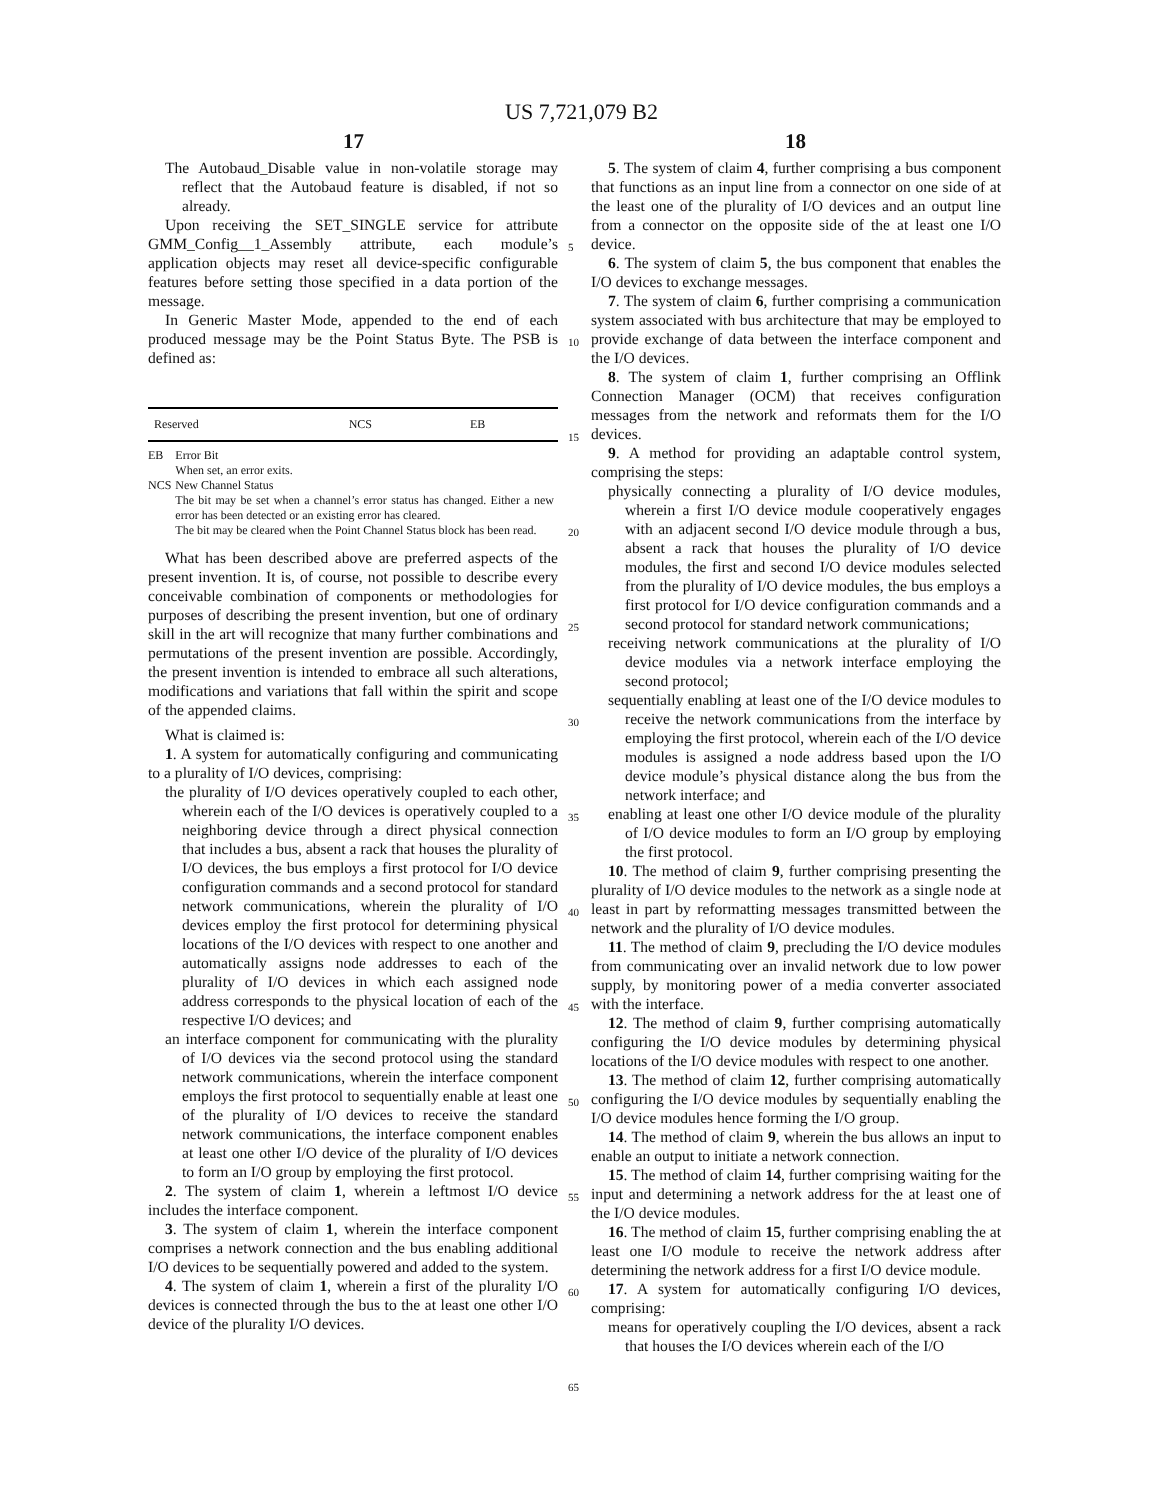US 7,721,079 B2
17 18
The Autobaud_Disable value in non-volatile storage may reflect that the Autobaud feature is disabled, if not so already.
Upon receiving the SET_SINGLE service for attribute GMM_Config__1_Assembly attribute, each module’s application objects may reset all device-specific configurable features before setting those specified in a data portion of the message.
In Generic Master Mode, appended to the end of each produced message may be the Point Status Byte. The PSB is defined as:
| Reserved | NCS | EB |
| --- | --- | --- |
| EB | Error Bit When set, an error exits. |
| NCS | New Channel Status The bit may be set when a channel’s error status has changed. Either a new error has been detected or an existing error has cleared. The bit may be cleared when the Point Channel Status block has been read. |
What has been described above are preferred aspects of the present invention. It is, of course, not possible to describe every conceivable combination of components or methodologies for purposes of describing the present invention, but one of ordinary skill in the art will recognize that many further combinations and permutations of the present invention are possible. Accordingly, the present invention is intended to embrace all such alterations, modifications and variations that fall within the spirit and scope of the appended claims.
What is claimed is:
1. A system for automatically configuring and communicating to a plurality of I/O devices, comprising:
the plurality of I/O devices operatively coupled to each other, wherein each of the I/O devices is operatively coupled to a neighboring device through a direct physical connection that includes a bus, absent a rack that houses the plurality of I/O devices, the bus employs a first protocol for I/O device configuration commands and a second protocol for standard network communications, wherein the plurality of I/O devices employ the first protocol for determining physical locations of the I/O devices with respect to one another and automatically assigns node addresses to each of the plurality of I/O devices in which each assigned node address corresponds to the physical location of each of the respective I/O devices; and
an interface component for communicating with the plurality of I/O devices via the second protocol using the standard network communications, wherein the interface component employs the first protocol to sequentially enable at least one of the plurality of I/O devices to receive the standard network communications, the interface component enables at least one other I/O device of the plurality of I/O devices to form an I/O group by employing the first protocol.
2. The system of claim 1, wherein a leftmost I/O device includes the interface component.
3. The system of claim 1, wherein the interface component comprises a network connection and the bus enabling additional I/O devices to be sequentially powered and added to the system.
4. The system of claim 1, wherein a first of the plurality I/O devices is connected through the bus to the at least one other I/O device of the plurality I/O devices.
5
10
15
20
25
30
35
40
45
50
55
60
65
5. The system of claim 4, further comprising a bus component that functions as an input line from a connector on one side of at the least one of the plurality of I/O devices and an output line from a connector on the opposite side of the at least one I/O device.
6. The system of claim 5, the bus component that enables the I/O devices to exchange messages.
7. The system of claim 6, further comprising a communication system associated with bus architecture that may be employed to provide exchange of data between the interface component and the I/O devices.
8. The system of claim 1, further comprising an Offlink Connection Manager (OCM) that receives configuration messages from the network and reformats them for the I/O devices.
9. A method for providing an adaptable control system, comprising the steps:
physically connecting a plurality of I/O device modules, wherein a first I/O device module cooperatively engages with an adjacent second I/O device module through a bus, absent a rack that houses the plurality of I/O device modules, the first and second I/O device modules selected from the plurality of I/O device modules, the bus employs a first protocol for I/O device configuration commands and a second protocol for standard network communications;
receiving network communications at the plurality of I/O device modules via a network interface employing the second protocol;
sequentially enabling at least one of the I/O device modules to receive the network communications from the interface by employing the first protocol, wherein each of the I/O device modules is assigned a node address based upon the I/O device module’s physical distance along the bus from the network interface; and
enabling at least one other I/O device module of the plurality of I/O device modules to form an I/O group by employing the first protocol.
10. The method of claim 9, further comprising presenting the plurality of I/O device modules to the network as a single node at least in part by reformatting messages transmitted between the network and the plurality of I/O device modules.
11. The method of claim 9, precluding the I/O device modules from communicating over an invalid network due to low power supply, by monitoring power of a media converter associated with the interface.
12. The method of claim 9, further comprising automatically configuring the I/O device modules by determining physical locations of the I/O device modules with respect to one another.
13. The method of claim 12, further comprising automatically configuring the I/O device modules by sequentially enabling the I/O device modules hence forming the I/O group.
14. The method of claim 9, wherein the bus allows an input to enable an output to initiate a network connection.
15. The method of claim 14, further comprising waiting for the input and determining a network address for the at least one of the I/O device modules.
16. The method of claim 15, further comprising enabling the at least one I/O module to receive the network address after determining the network address for a first I/O device module.
17. A system for automatically configuring I/O devices, comprising:
means for operatively coupling the I/O devices, absent a rack that houses the I/O devices wherein each of the I/O